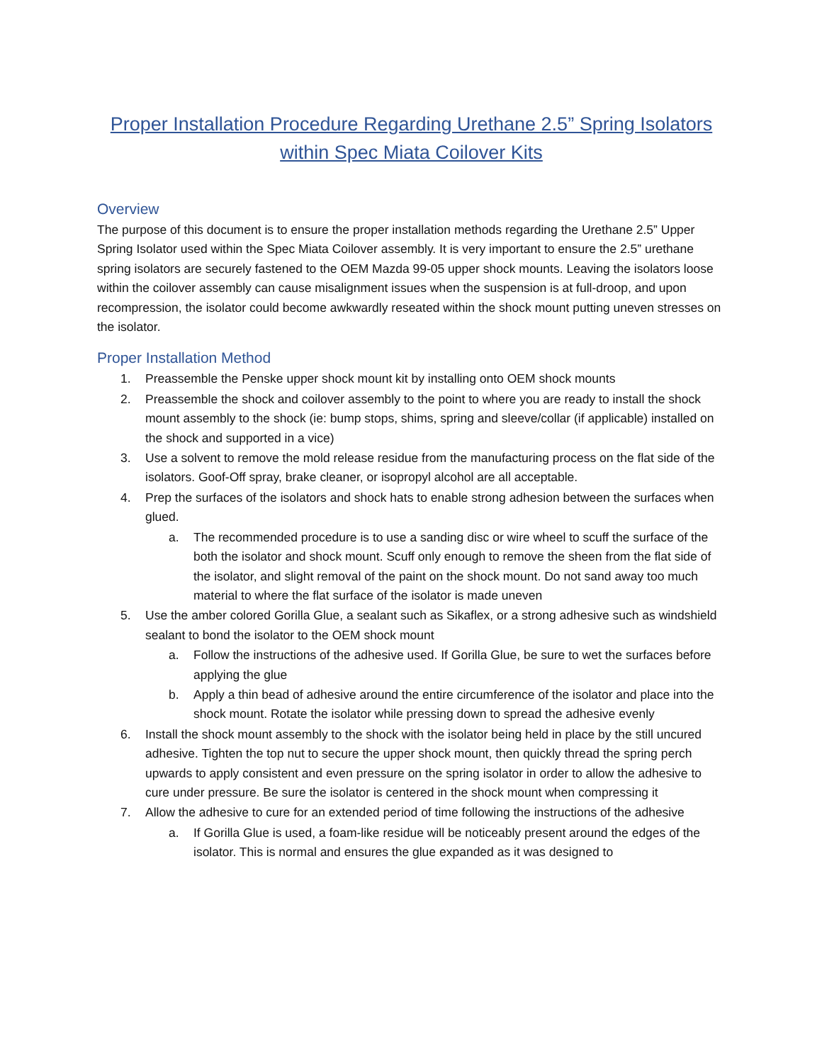Proper Installation Procedure Regarding Urethane 2.5” Spring Isolators within Spec Miata Coilover Kits
Overview
The purpose of this document is to ensure the proper installation methods regarding the Urethane 2.5” Upper Spring Isolator used within the Spec Miata Coilover assembly. It is very important to ensure the 2.5” urethane spring isolators are securely fastened to the OEM Mazda 99-05 upper shock mounts. Leaving the isolators loose within the coilover assembly can cause misalignment issues when the suspension is at full-droop, and upon recompression, the isolator could become awkwardly reseated within the shock mount putting uneven stresses on the isolator.
Proper Installation Method
1. Preassemble the Penske upper shock mount kit by installing onto OEM shock mounts
2. Preassemble the shock and coilover assembly to the point to where you are ready to install the shock mount assembly to the shock (ie: bump stops, shims, spring and sleeve/collar (if applicable) installed on the shock and supported in a vice)
3. Use a solvent to remove the mold release residue from the manufacturing process on the flat side of the isolators. Goof-Off spray, brake cleaner, or isopropyl alcohol are all acceptable.
4. Prep the surfaces of the isolators and shock hats to enable strong adhesion between the surfaces when glued.
a. The recommended procedure is to use a sanding disc or wire wheel to scuff the surface of the both the isolator and shock mount. Scuff only enough to remove the sheen from the flat side of the isolator, and slight removal of the paint on the shock mount. Do not sand away too much material to where the flat surface of the isolator is made uneven
5. Use the amber colored Gorilla Glue, a sealant such as Sikaflex, or a strong adhesive such as windshield sealant to bond the isolator to the OEM shock mount
a. Follow the instructions of the adhesive used. If Gorilla Glue, be sure to wet the surfaces before applying the glue
b. Apply a thin bead of adhesive around the entire circumference of the isolator and place into the shock mount. Rotate the isolator while pressing down to spread the adhesive evenly
6. Install the shock mount assembly to the shock with the isolator being held in place by the still uncured adhesive. Tighten the top nut to secure the upper shock mount, then quickly thread the spring perch upwards to apply consistent and even pressure on the spring isolator in order to allow the adhesive to cure under pressure. Be sure the isolator is centered in the shock mount when compressing it
7. Allow the adhesive to cure for an extended period of time following the instructions of the adhesive
a. If Gorilla Glue is used, a foam-like residue will be noticeably present around the edges of the isolator. This is normal and ensures the glue expanded as it was designed to